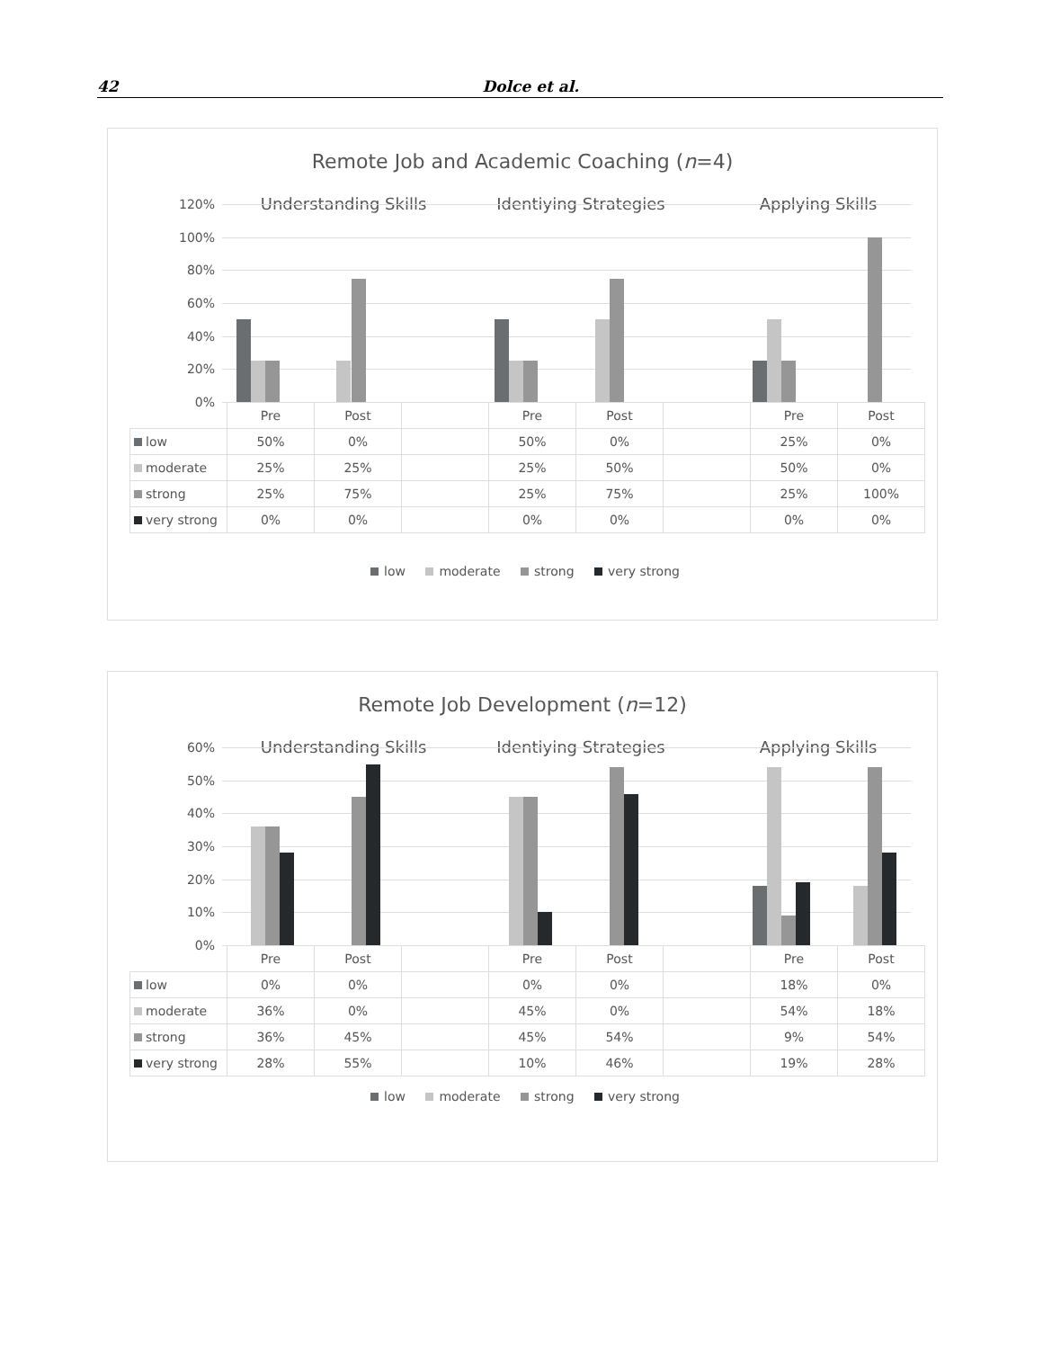42 Dolce et al.
Remote Job and Academic Coaching (n=4)
Understanding Skills Identiying Strategies Applying Skills
120%
100%
80%
60%
40%
20%
0%
| | Pre | Post | | Pre | Post | | Pre | Post |
| low | 50% | 0% | | 50% | 0% | | 25% | 0% |
| moderate | 25% | 25% | | 25% | 50% | | 50% | 0% |
| strong | 25% | 75% | | 25% | 75% | | 25% | 100% |
| very strong | 0% | 0% | | 0% | 0% | | 0% | 0% |
low moderate strong very strong
Remote Job Development (n=12)
Understanding Skills Identiying Strategies Applying Skills
60%
50%
40%
30%
20%
10%
0%
| | Pre | Post | | Pre | Post | | Pre | Post |
| low | 0% | 0% | | 0% | 0% | | 18% | 0% |
| moderate | 36% | 0% | | 45% | 0% | | 54% | 18% |
| strong | 36% | 45% | | 45% | 54% | | 9% | 54% |
| very strong | 28% | 55% | | 10% | 46% | | 19% | 28% |
low moderate strong very strong